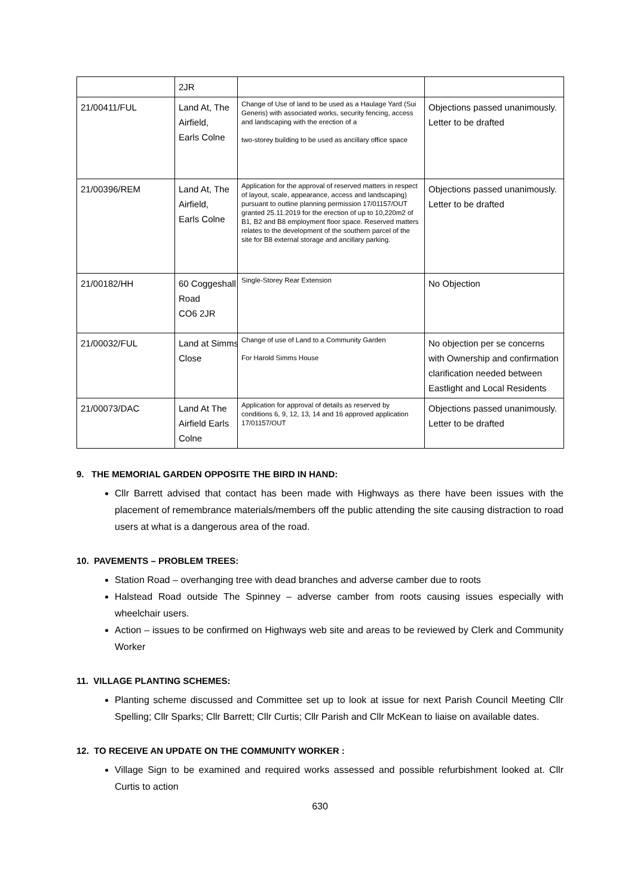| | 2JR | | |
| 21/00411/FUL | Land At, The Airfield, Earls Colne | Change of Use of land to be used as a Haulage Yard (Sui Generis) with associated works, security fencing, access and landscaping with the erection of a two-storey building to be used as ancillary office space | Objections passed unanimously. Letter to be drafted |
| 21/00396/REM | Land At, The Airfield, Earls Colne | Application for the approval of reserved matters in respect of layout, scale, appearance, access and landscaping) pursuant to outline planning permission 17/01157/OUT granted 25.11.2019 for the erection of up to 10,220m2 of B1, B2 and B8 employment floor space. Reserved matters relates to the development of the southern parcel of the site for B8 external storage and ancillary parking. | Objections passed unanimously. Letter to be drafted |
| 21/00182/HH | 60 Coggeshall Road CO6 2JR | Single-Storey Rear Extension | No Objection |
| 21/00032/FUL | Land at Simms Close | Change of use of Land to a Community Garden For Harold Simms House | No objection per se concerns with Ownership and confirmation clarification needed between Eastlight and Local Residents |
| 21/00073/DAC | Land At The Airfield Earls Colne | Application for approval of details as reserved by conditions 6, 9, 12, 13, 14 and 16 approved application 17/01157/OUT | Objections passed unanimously. Letter to be drafted |
9. THE MEMORIAL GARDEN OPPOSITE THE BIRD IN HAND:
Cllr Barrett advised that contact has been made with Highways as there have been issues with the placement of remembrance materials/members off the public attending the site causing distraction to road users at what is a dangerous area of the road.
10. PAVEMENTS – PROBLEM TREES:
Station Road – overhanging tree with dead branches and adverse camber due to roots
Halstead Road outside The Spinney – adverse camber from roots causing issues especially with wheelchair users.
Action – issues to be confirmed on Highways web site and areas to be reviewed by Clerk and Community Worker
11. VILLAGE PLANTING SCHEMES:
Planting scheme discussed and Committee set up to look at issue for next Parish Council Meeting Cllr Spelling; Cllr Sparks; Cllr Barrett; Cllr Curtis; Cllr Parish and Cllr McKean to liaise on available dates.
12. TO RECEIVE AN UPDATE ON THE COMMUNITY WORKER :
Village Sign to be examined and required works assessed and possible refurbishment looked at. Cllr Curtis to action
630